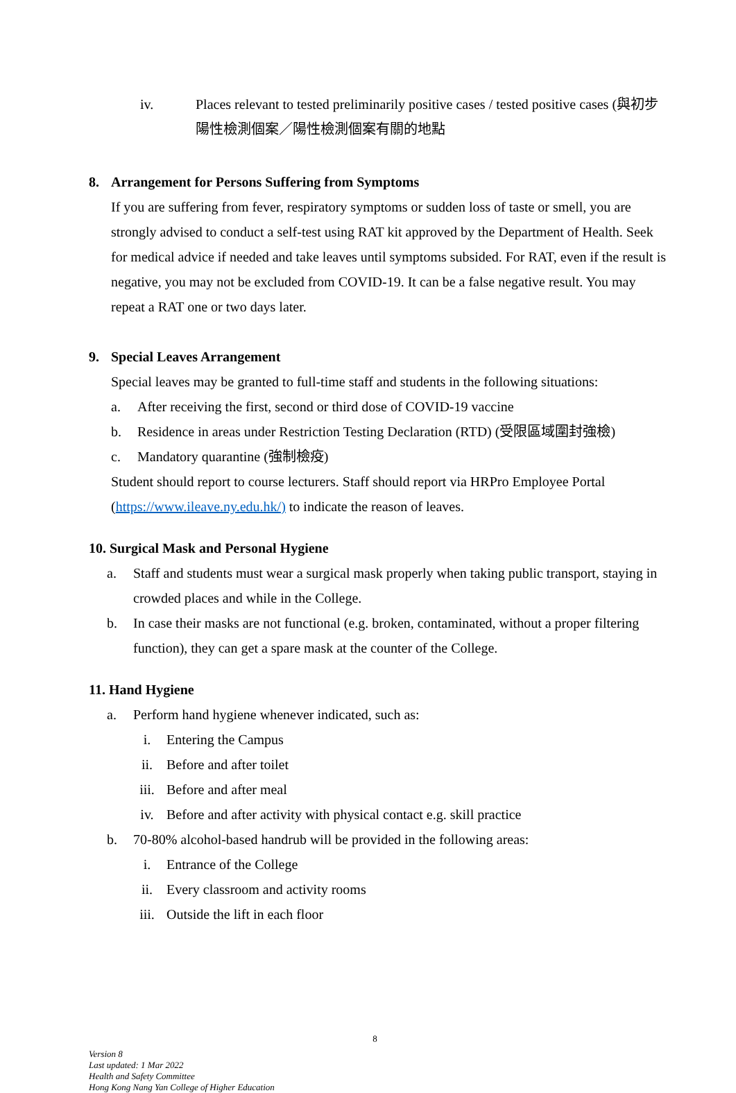iv. Places relevant to tested preliminarily positive cases / tested positive cases (與初步陽性檢測個案／陽性檢測個案有關的地點
8. Arrangement for Persons Suffering from Symptoms
If you are suffering from fever, respiratory symptoms or sudden loss of taste or smell, you are strongly advised to conduct a self-test using RAT kit approved by the Department of Health. Seek for medical advice if needed and take leaves until symptoms subsided. For RAT, even if the result is negative, you may not be excluded from COVID-19. It can be a false negative result. You may repeat a RAT one or two days later.
9. Special Leaves Arrangement
Special leaves may be granted to full-time staff and students in the following situations:
a. After receiving the first, second or third dose of COVID-19 vaccine
b. Residence in areas under Restriction Testing Declaration (RTD) (受限區域圍封強檢)
c. Mandatory quarantine (強制檢疫)
Student should report to course lecturers. Staff should report via HRPro Employee Portal (https://www.ileave.ny.edu.hk/) to indicate the reason of leaves.
10. Surgical Mask and Personal Hygiene
a. Staff and students must wear a surgical mask properly when taking public transport, staying in crowded places and while in the College.
b. In case their masks are not functional (e.g. broken, contaminated, without a proper filtering function), they can get a spare mask at the counter of the College.
11. Hand Hygiene
a. Perform hand hygiene whenever indicated, such as:
i. Entering the Campus
ii. Before and after toilet
iii. Before and after meal
iv. Before and after activity with physical contact e.g. skill practice
b. 70-80% alcohol-based handrub will be provided in the following areas:
i. Entrance of the College
ii. Every classroom and activity rooms
iii. Outside the lift in each floor
8
Version 8
Last updated: 1 Mar 2022
Health and Safety Committee
Hong Kong Nang Yan College of Higher Education